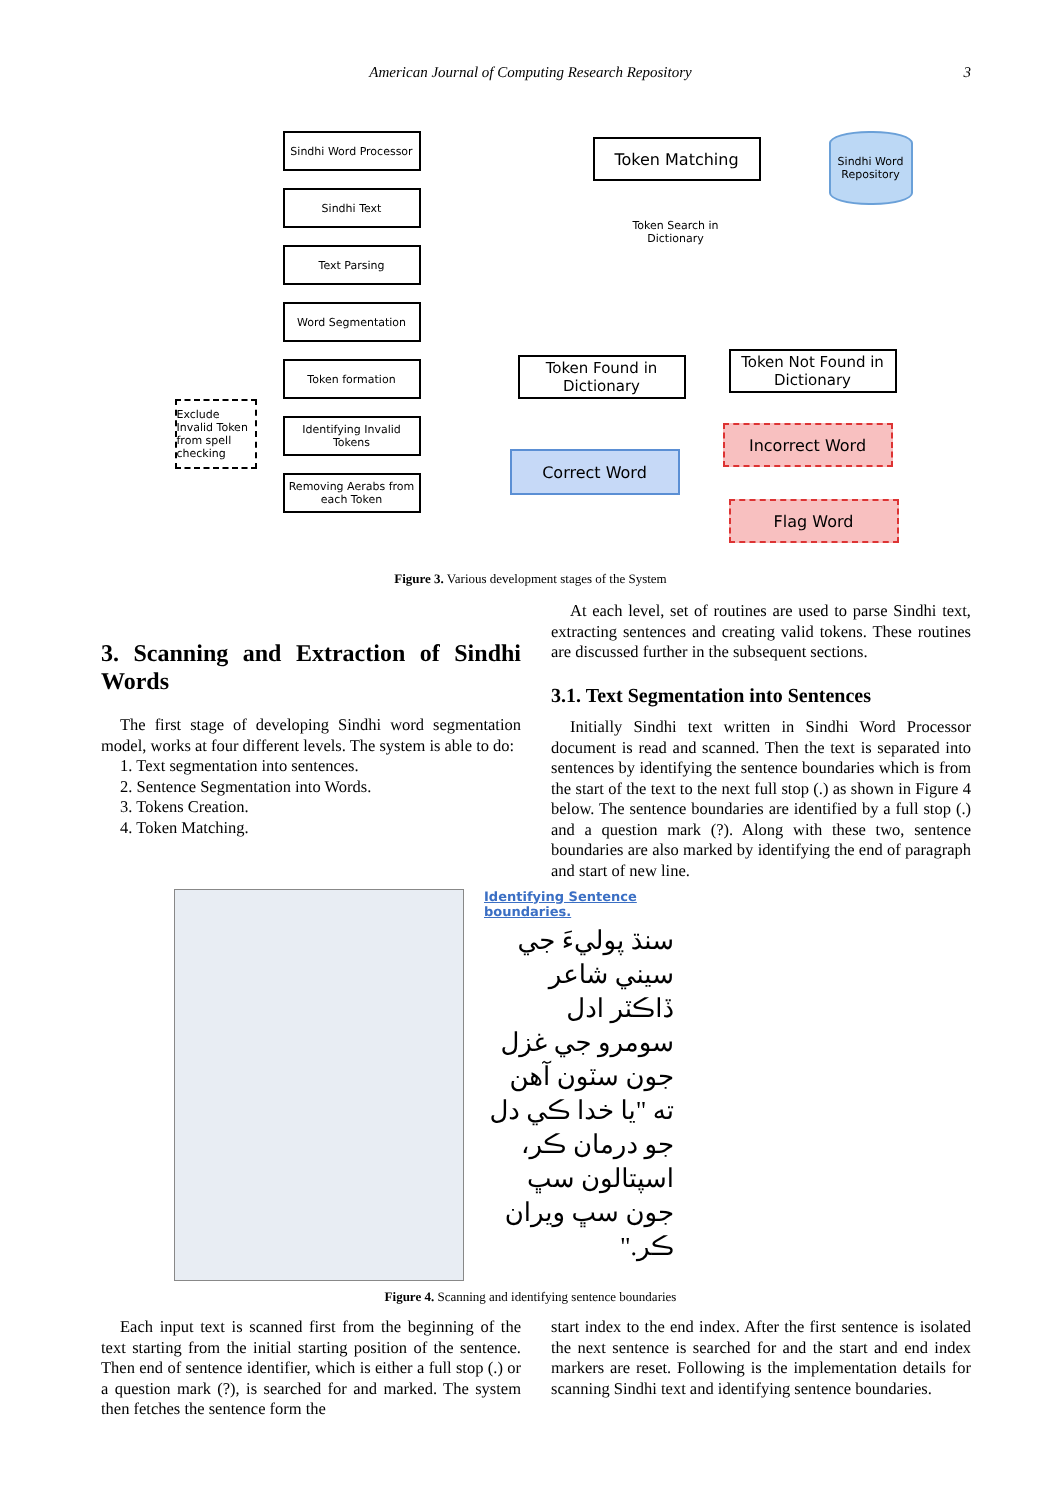American Journal of Computing Research Repository 3
Sindhi Word Processor
Sindhi Text
Text Parsing
Word Segmentation
Token formation
Identifying Invalid Tokens
Removing Aerabs from each Token
Exclude Invalid Token from spell checking
Token Matching
Sindhi Word Repository
Token Search in Dictionary
Token Found in Dictionary
Token Not Found in Dictionary
Correct Word
Incorrect Word
Flag Word
Figure 3. Various development stages of the System
3. Scanning and Extraction of Sindhi Words
The first stage of developing Sindhi word segmentation model, works at four different levels. The system is able to do:
1. Text segmentation into sentences.
2. Sentence Segmentation into Words.
3. Tokens Creation.
4. Token Matching.
At each level, set of routines are used to parse Sindhi text, extracting sentences and creating valid tokens. These routines are discussed further in the subsequent sections.
3.1. Text Segmentation into Sentences
Initially Sindhi text written in Sindhi Word Processor document is read and scanned. Then the text is separated into sentences by identifying the sentence boundaries which is from the start of the text to the next full stop (.) as shown in Figure 4 below. The sentence boundaries are identified by a full stop (.) and a question mark (?). Along with these two, sentence boundaries are also marked by identifying the end of paragraph and start of new line.
Identifying Sentence boundaries.
سنڌ پوليءَ جي سيني شاعر ڏاڪٽر ادل سومرو جي غزل جون سٽون آهن ته "يا خدا ڪي دل جو درمان ڪر، اسپتالون سڀ جون سڀ ويران ڪر."
Figure 4. Scanning and identifying sentence boundaries
Each input text is scanned first from the beginning of the text starting from the initial starting position of the sentence. Then end of sentence identifier, which is either a full stop (.) or a question mark (?), is searched for and marked. The system then fetches the sentence form the
start index to the end index. After the first sentence is isolated the next sentence is searched for and the start and end index markers are reset. Following is the implementation details for scanning Sindhi text and identifying sentence boundaries.